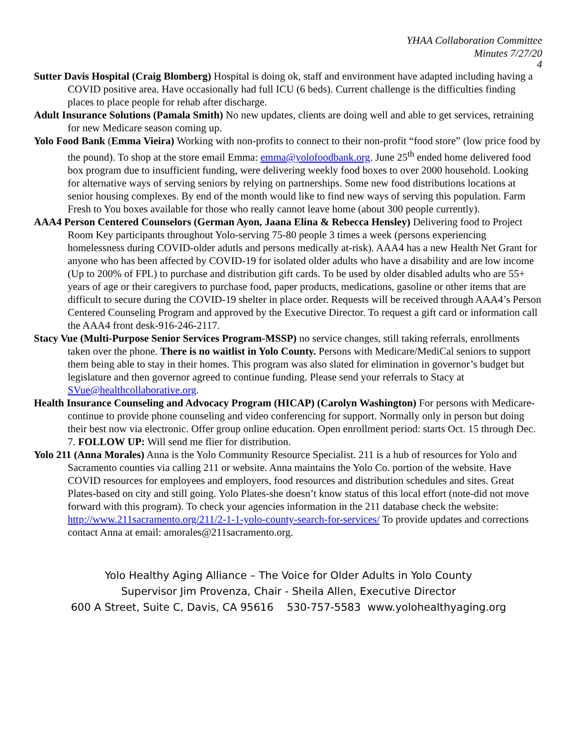YHAA Collaboration Committee
Minutes 7/27/20
4
Sutter Davis Hospital (Craig Blomberg) Hospital is doing ok, staff and environment have adapted including having a COVID positive area. Have occasionally had full ICU (6 beds). Current challenge is the difficulties finding places to place people for rehab after discharge.
Adult Insurance Solutions (Pamala Smith) No new updates, clients are doing well and able to get services, retraining for new Medicare season coming up.
Yolo Food Bank (Emma Vieira) Working with non-profits to connect to their non-profit “food store” (low price food by the pound). To shop at the store email Emma: emma@yolofoodbank.org. June 25<sup>th</sup> ended home delivered food box program due to insufficient funding, were delivering weekly food boxes to over 2000 household. Looking for alternative ways of serving seniors by relying on partnerships. Some new food distributions locations at senior housing complexes. By end of the month would like to find new ways of serving this population. Farm Fresh to You boxes available for those who really cannot leave home (about 300 people currently).
AAA4 Person Centered Counselors (German Ayon, Jaana Elina & Rebecca Hensley) Delivering food to Project Room Key participants throughout Yolo-serving 75-80 people 3 times a week (persons experiencing homelessness during COVID-older adutls and persons medically at-risk). AAA4 has a new Health Net Grant for anyone who has been affected by COVID-19 for isolated older adults who have a disability and are low income (Up to 200% of FPL) to purchase and distribution gift cards. To be used by older disabled adults who are 55+ years of age or their caregivers to purchase food, paper products, medications, gasoline or other items that are difficult to secure during the COVID-19 shelter in place order. Requests will be received through AAA4’s Person Centered Counseling Program and approved by the Executive Director. To request a gift card or information call the AAA4 front desk-916-246-2117.
Stacy Vue (Multi-Purpose Senior Services Program-MSSP) no service changes, still taking referrals, enrollments taken over the phone. There is no waitlist in Yolo County. Persons with Medicare/MediCal seniors to support them being able to stay in their homes. This program was also slated for elimination in governor’s budget but legislature and then governor agreed to continue funding. Please send your referrals to Stacy at SVue@healthcollaborative.org.
Health Insurance Counseling and Advocacy Program (HICAP) (Carolyn Washington) For persons with Medicare-continue to provide phone counseling and video conferencing for support. Normally only in person but doing their best now via electronic. Offer group online education. Open enrollment period: starts Oct. 15 through Dec. 7. FOLLOW UP: Will send me flier for distribution.
Yolo 211 (Anna Morales) Anna is the Yolo Community Resource Specialist. 211 is a hub of resources for Yolo and Sacramento counties via calling 211 or website. Anna maintains the Yolo Co. portion of the website. Have COVID resources for employees and employers, food resources and distribution schedules and sites. Great Plates-based on city and still going. Yolo Plates-she doesn’t know status of this local effort (note-did not move forward with this program). To check your agencies information in the 211 database check the website: http://www.211sacramento.org/211/2-1-1-yolo-county-search-for-services/ To provide updates and corrections contact Anna at email: amorales@211sacramento.org.
Yolo Healthy Aging Alliance – The Voice for Older Adults in Yolo County
Supervisor Jim Provenza, Chair - Sheila Allen, Executive Director
600 A Street, Suite C, Davis, CA 95616 530-757-5583 www.yolohealthyaging.org